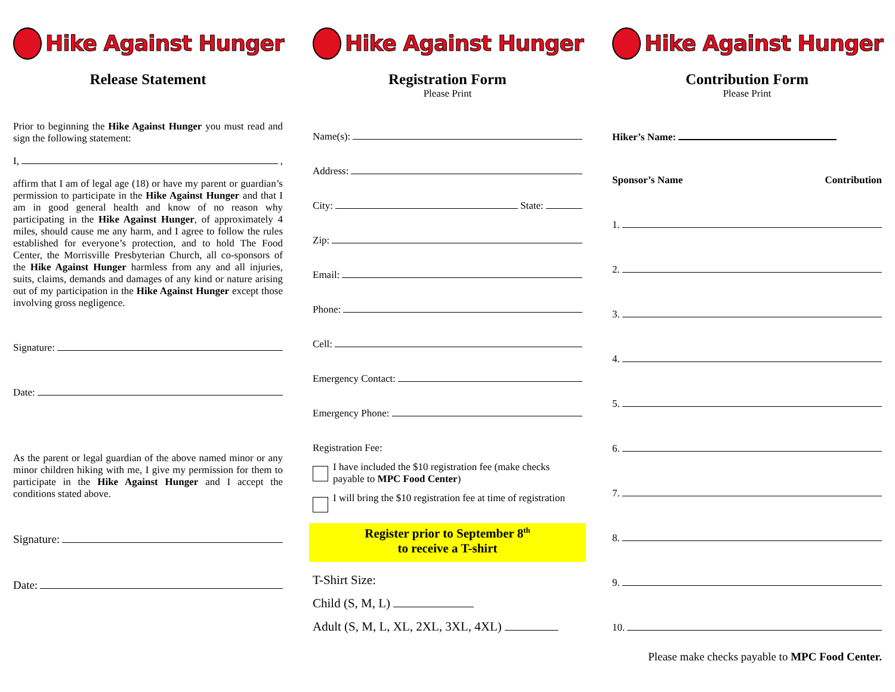Hike Against Hunger
Release Statement
Prior to beginning the Hike Against Hunger you must read and sign the following statement:
I, ,
affirm that I am of legal age (18) or have my parent or guardian’s permission to participate in the Hike Against Hunger and that I am in good general health and know of no reason why participating in the Hike Against Hunger, of approximately 4 miles, should cause me any harm, and I agree to follow the rules established for everyone’s protection, and to hold The Food Center, the Morrisville Presbyterian Church, all co-sponsors of the Hike Against Hunger harmless from any and all injuries, suits, claims, demands and damages of any kind or nature arising out of my participation in the Hike Against Hunger except those involving gross negligence.
Signature:
Date:
As the parent or legal guardian of the above named minor or any minor children hiking with me, I give my permission for them to participate in the Hike Against Hunger and I accept the conditions stated above.
Signature:
Date:
Hike Against Hunger
Registration Form
Please Print
Name(s):
Address:
City: State:
Zip:
Email:
Phone:
Cell:
Emergency Contact:
Emergency Phone:
Registration Fee:
I have included the $10 registration fee (make checks payable to MPC Food Center)
I will bring the $10 registration fee at time of registration
Register prior to September 8<sup>th</sup>
to receive a T-shirt
T-Shirt Size:
Child (S, M, L)
Adult (S, M, L, XL, 2XL, 3XL, 4XL)
Hike Against Hunger
Contribution Form
Please Print
Hiker’s Name:
Sponsor’s Name Contribution
1.
2.
3.
4.
5.
6.
7.
8.
9.
10.
Please make checks payable to MPC Food Center.